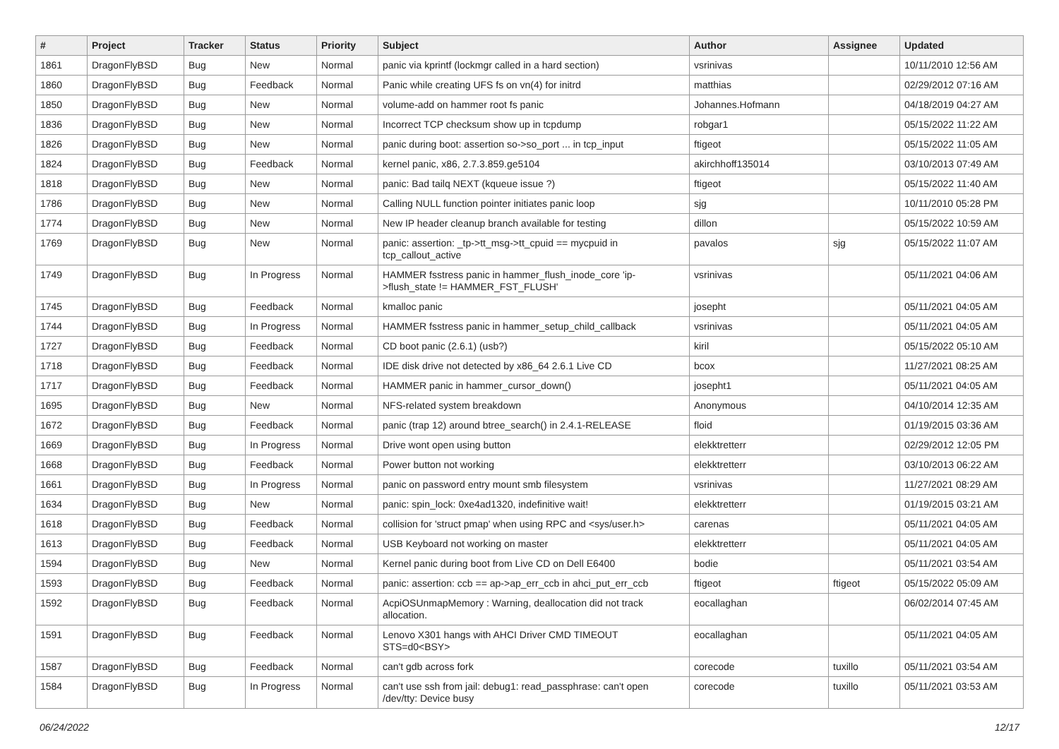| # | Project | Tracker | Status | Priority | Subject | Author | Assignee | Updated |
| --- | --- | --- | --- | --- | --- | --- | --- | --- |
| 1861 | DragonFlyBSD | Bug | New | Normal | panic via kprintf (lockmgr called in a hard section) | vsrinivas | | 10/11/2010 12:56 AM |
| 1860 | DragonFlyBSD | Bug | Feedback | Normal | Panic while creating UFS fs on vn(4) for initrd | matthias | | 02/29/2012 07:16 AM |
| 1850 | DragonFlyBSD | Bug | New | Normal | volume-add on hammer root fs panic | Johannes.Hofmann | | 04/18/2019 04:27 AM |
| 1836 | DragonFlyBSD | Bug | New | Normal | Incorrect TCP checksum show up in tcpdump | robgar1 | | 05/15/2022 11:22 AM |
| 1826 | DragonFlyBSD | Bug | New | Normal | panic during boot: assertion so->so_port ... in tcp_input | ftigeot | | 05/15/2022 11:05 AM |
| 1824 | DragonFlyBSD | Bug | Feedback | Normal | kernel panic, x86, 2.7.3.859.ge5104 | akirchhoff135014 | | 03/10/2013 07:49 AM |
| 1818 | DragonFlyBSD | Bug | New | Normal | panic: Bad tailq NEXT (kqueue issue ?) | ftigeot | | 05/15/2022 11:40 AM |
| 1786 | DragonFlyBSD | Bug | New | Normal | Calling NULL function pointer initiates panic loop | sjg | | 10/11/2010 05:28 PM |
| 1774 | DragonFlyBSD | Bug | New | Normal | New IP header cleanup branch available for testing | dillon | | 05/15/2022 10:59 AM |
| 1769 | DragonFlyBSD | Bug | New | Normal | panic: assertion: _tp->tt_msg->tt_cpuid == mycpuid in tcp_callout_active | pavalos | sjg | 05/15/2022 11:07 AM |
| 1749 | DragonFlyBSD | Bug | In Progress | Normal | HAMMER fsstress panic in hammer_flush_inode_core 'ip->flush_state != HAMMER_FST_FLUSH' | vsrinivas | | 05/11/2021 04:06 AM |
| 1745 | DragonFlyBSD | Bug | Feedback | Normal | kmalloc panic | josepht | | 05/11/2021 04:05 AM |
| 1744 | DragonFlyBSD | Bug | In Progress | Normal | HAMMER fsstress panic in hammer_setup_child_callback | vsrinivas | | 05/11/2021 04:05 AM |
| 1727 | DragonFlyBSD | Bug | Feedback | Normal | CD boot panic (2.6.1) (usb?) | kiril | | 05/15/2022 05:10 AM |
| 1718 | DragonFlyBSD | Bug | Feedback | Normal | IDE disk drive not detected by x86_64 2.6.1 Live CD | bcox | | 11/27/2021 08:25 AM |
| 1717 | DragonFlyBSD | Bug | Feedback | Normal | HAMMER panic in hammer_cursor_down() | josepht1 | | 05/11/2021 04:05 AM |
| 1695 | DragonFlyBSD | Bug | New | Normal | NFS-related system breakdown | Anonymous | | 04/10/2014 12:35 AM |
| 1672 | DragonFlyBSD | Bug | Feedback | Normal | panic (trap 12) around btree_search() in 2.4.1-RELEASE | floid | | 01/19/2015 03:36 AM |
| 1669 | DragonFlyBSD | Bug | In Progress | Normal | Drive wont open using button | elekktretterr | | 02/29/2012 12:05 PM |
| 1668 | DragonFlyBSD | Bug | Feedback | Normal | Power button not working | elekktretterr | | 03/10/2013 06:22 AM |
| 1661 | DragonFlyBSD | Bug | In Progress | Normal | panic on password entry mount smb filesystem | vsrinivas | | 11/27/2021 08:29 AM |
| 1634 | DragonFlyBSD | Bug | New | Normal | panic: spin_lock: 0xe4ad1320, indefinitive wait! | elekktretterr | | 01/19/2015 03:21 AM |
| 1618 | DragonFlyBSD | Bug | Feedback | Normal | collision for 'struct pmap' when using RPC and <sys/user.h> | carenas | | 05/11/2021 04:05 AM |
| 1613 | DragonFlyBSD | Bug | Feedback | Normal | USB Keyboard not working on master | elekktretterr | | 05/11/2021 04:05 AM |
| 1594 | DragonFlyBSD | Bug | New | Normal | Kernel panic during boot from Live CD on Dell E6400 | bodie | | 05/11/2021 03:54 AM |
| 1593 | DragonFlyBSD | Bug | Feedback | Normal | panic: assertion: ccb == ap->ap_err_ccb in ahci_put_err_ccb | ftigeot | ftigeot | 05/15/2022 05:09 AM |
| 1592 | DragonFlyBSD | Bug | Feedback | Normal | AcpiOSUnmapMemory : Warning, deallocation did not track allocation. | eocallaghan | | 06/02/2014 07:45 AM |
| 1591 | DragonFlyBSD | Bug | Feedback | Normal | Lenovo X301 hangs with AHCI Driver CMD TIMEOUT STS=d0<BSY> | eocallaghan | | 05/11/2021 04:05 AM |
| 1587 | DragonFlyBSD | Bug | Feedback | Normal | can't gdb across fork | corecode | tuxillo | 05/11/2021 03:54 AM |
| 1584 | DragonFlyBSD | Bug | In Progress | Normal | can't use ssh from jail: debug1: read_passphrase: can't open /dev/tty: Device busy | corecode | tuxillo | 05/11/2021 03:53 AM |
06/24/2022 12/17